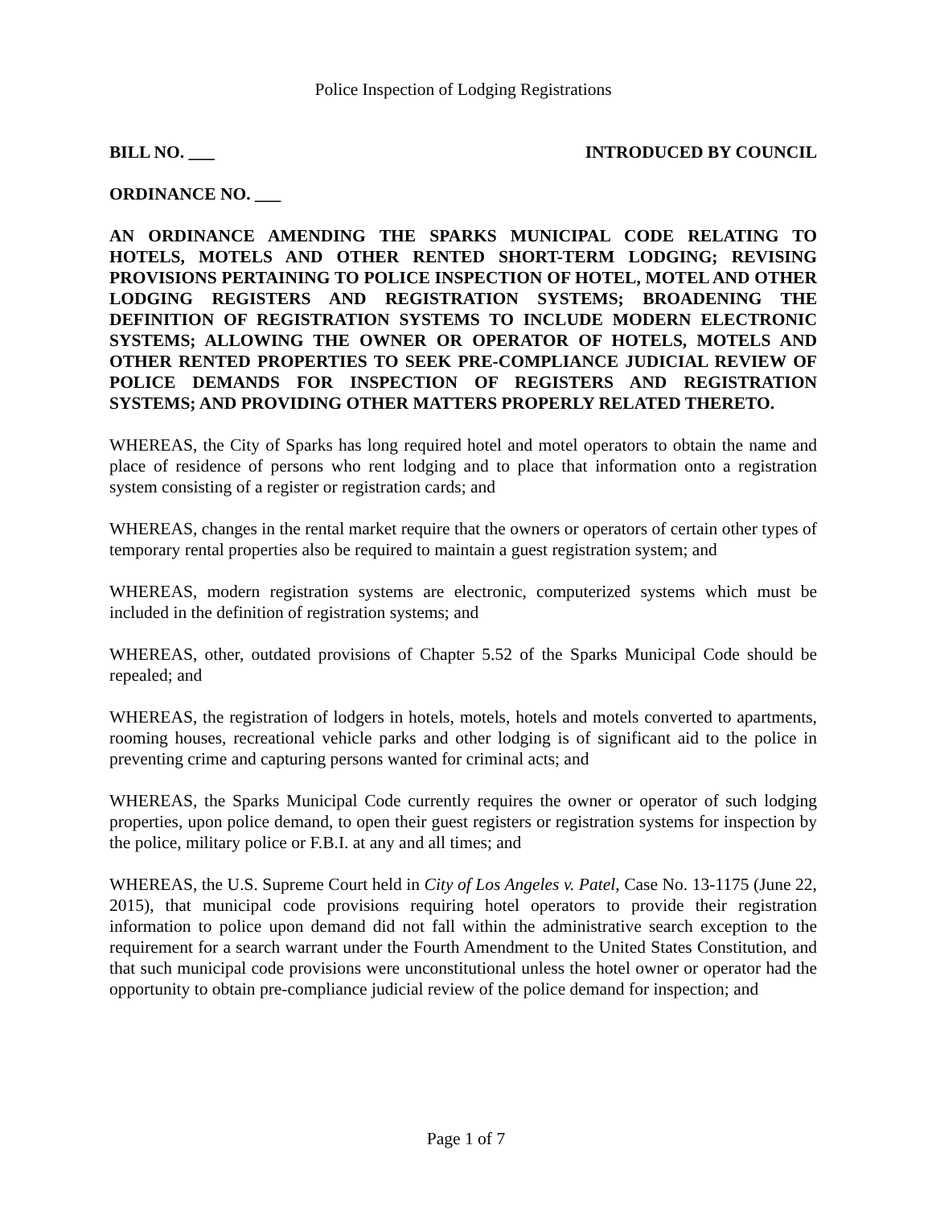Police Inspection of Lodging Registrations
BILL NO. ___ INTRODUCED BY COUNCIL
ORDINANCE NO. ___
AN ORDINANCE AMENDING THE SPARKS MUNICIPAL CODE RELATING TO HOTELS, MOTELS AND OTHER RENTED SHORT-TERM LODGING; REVISING PROVISIONS PERTAINING TO POLICE INSPECTION OF HOTEL, MOTEL AND OTHER LODGING REGISTERS AND REGISTRATION SYSTEMS; BROADENING THE DEFINITION OF REGISTRATION SYSTEMS TO INCLUDE MODERN ELECTRONIC SYSTEMS; ALLOWING THE OWNER OR OPERATOR OF HOTELS, MOTELS AND OTHER RENTED PROPERTIES TO SEEK PRE-COMPLIANCE JUDICIAL REVIEW OF POLICE DEMANDS FOR INSPECTION OF REGISTERS AND REGISTRATION SYSTEMS; AND PROVIDING OTHER MATTERS PROPERLY RELATED THERETO.
WHEREAS, the City of Sparks has long required hotel and motel operators to obtain the name and place of residence of persons who rent lodging and to place that information onto a registration system consisting of a register or registration cards; and
WHEREAS, changes in the rental market require that the owners or operators of certain other types of temporary rental properties also be required to maintain a guest registration system; and
WHEREAS, modern registration systems are electronic, computerized systems which must be included in the definition of registration systems; and
WHEREAS, other, outdated provisions of Chapter 5.52 of the Sparks Municipal Code should be repealed; and
WHEREAS, the registration of lodgers in hotels, motels, hotels and motels converted to apartments, rooming houses, recreational vehicle parks and other lodging is of significant aid to the police in preventing crime and capturing persons wanted for criminal acts; and
WHEREAS, the Sparks Municipal Code currently requires the owner or operator of such lodging properties, upon police demand, to open their guest registers or registration systems for inspection by the police, military police or F.B.I. at any and all times; and
WHEREAS, the U.S. Supreme Court held in City of Los Angeles v. Patel, Case No. 13-1175 (June 22, 2015), that municipal code provisions requiring hotel operators to provide their registration information to police upon demand did not fall within the administrative search exception to the requirement for a search warrant under the Fourth Amendment to the United States Constitution, and that such municipal code provisions were unconstitutional unless the hotel owner or operator had the opportunity to obtain pre-compliance judicial review of the police demand for inspection; and
Page 1 of 7